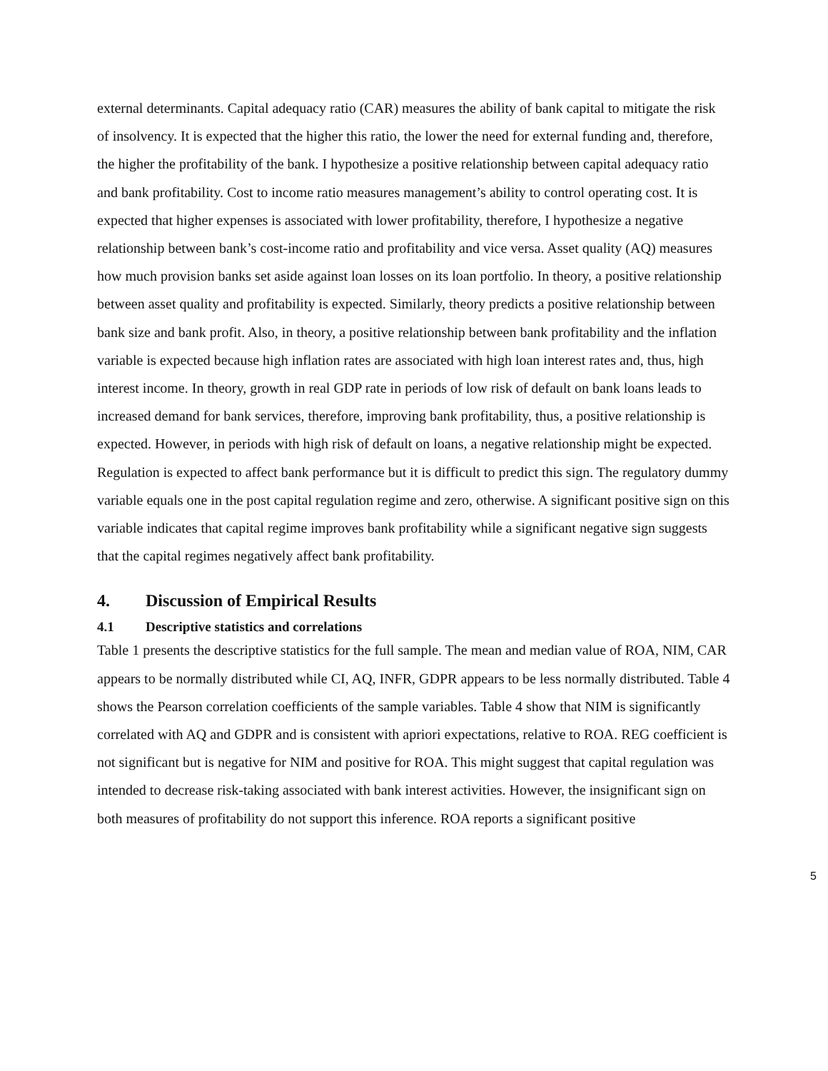external determinants. Capital adequacy ratio (CAR) measures the ability of bank capital to mitigate the risk of insolvency. It is expected that the higher this ratio, the lower the need for external funding and, therefore, the higher the profitability of the bank. I hypothesize a positive relationship between capital adequacy ratio and bank profitability. Cost to income ratio measures management’s ability to control operating cost. It is expected that higher expenses is associated with lower profitability, therefore, I hypothesize a negative relationship between bank’s cost-income ratio and profitability and vice versa. Asset quality (AQ) measures how much provision banks set aside against loan losses on its loan portfolio. In theory, a positive relationship between asset quality and profitability is expected. Similarly, theory predicts a positive relationship between bank size and bank profit. Also, in theory, a positive relationship between bank profitability and the inflation variable is expected because high inflation rates are associated with high loan interest rates and, thus, high interest income. In theory, growth in real GDP rate in periods of low risk of default on bank loans leads to increased demand for bank services, therefore, improving bank profitability, thus, a positive relationship is expected. However, in periods with high risk of default on loans, a negative relationship might be expected. Regulation is expected to affect bank performance but it is difficult to predict this sign. The regulatory dummy variable equals one in the post capital regulation regime and zero, otherwise. A significant positive sign on this variable indicates that capital regime improves bank profitability while a significant negative sign suggests that the capital regimes negatively affect bank profitability.
4. Discussion of Empirical Results
4.1 Descriptive statistics and correlations
Table 1 presents the descriptive statistics for the full sample. The mean and median value of ROA, NIM, CAR appears to be normally distributed while CI, AQ, INFR, GDPR appears to be less normally distributed. Table 4 shows the Pearson correlation coefficients of the sample variables. Table 4 show that NIM is significantly correlated with AQ and GDPR and is consistent with apriori expectations, relative to ROA. REG coefficient is not significant but is negative for NIM and positive for ROA. This might suggest that capital regulation was intended to decrease risk-taking associated with bank interest activities. However, the insignificant sign on both measures of profitability do not support this inference. ROA reports a significant positive
5